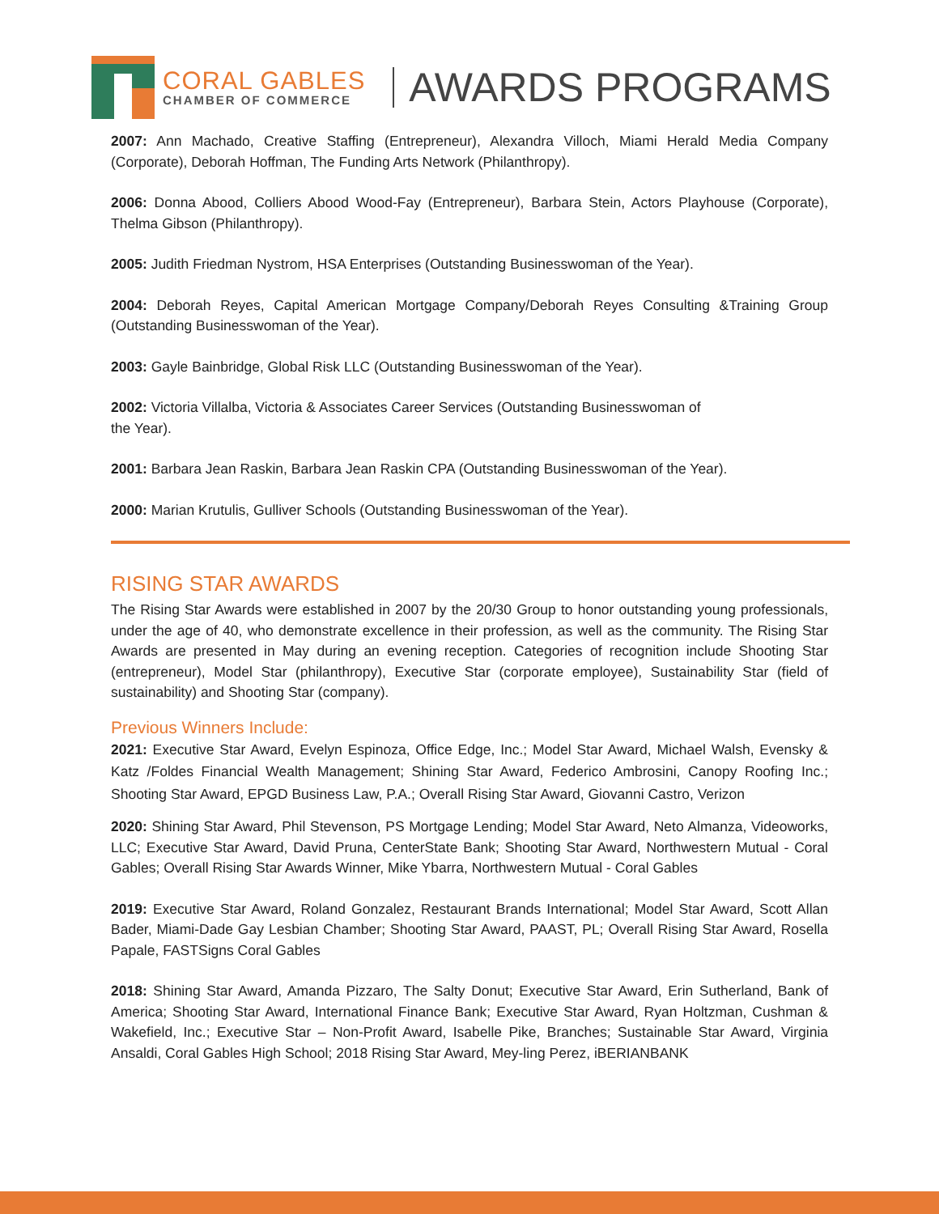CORAL GABLES
CHAMBER OF COMMERCE
AWARDS PROGRAMS
2007: Ann Machado, Creative Staffing (Entrepreneur), Alexandra Villoch, Miami Herald Media Company (Corporate), Deborah Hoffman, The Funding Arts Network (Philanthropy).
2006: Donna Abood, Colliers Abood Wood-Fay (Entrepreneur), Barbara Stein, Actors Playhouse (Corporate), Thelma Gibson (Philanthropy).
2005: Judith Friedman Nystrom, HSA Enterprises (Outstanding Businesswoman of the Year).
2004: Deborah Reyes, Capital American Mortgage Company/Deborah Reyes Consulting &Training Group (Outstanding Businesswoman of the Year).
2003: Gayle Bainbridge, Global Risk LLC (Outstanding Businesswoman of the Year).
2002: Victoria Villalba, Victoria & Associates Career Services (Outstanding Businesswoman of
the Year).
2001: Barbara Jean Raskin, Barbara Jean Raskin CPA (Outstanding Businesswoman of the Year).
2000: Marian Krutulis, Gulliver Schools (Outstanding Businesswoman of the Year).
RISING STAR AWARDS
The Rising Star Awards were established in 2007 by the 20/30 Group to honor outstanding young professionals, under the age of 40, who demonstrate excellence in their profession, as well as the community. The Rising Star Awards are presented in May during an evening reception. Categories of recognition include Shooting Star (entrepreneur), Model Star (philanthropy), Executive Star (corporate employee), Sustainability Star (field of sustainability) and Shooting Star (company).
Previous Winners Include:
2021: Executive Star Award, Evelyn Espinoza, Office Edge, Inc.; Model Star Award, Michael Walsh, Evensky & Katz /Foldes Financial Wealth Management; Shining Star Award, Federico Ambrosini, Canopy Roofing Inc.; Shooting Star Award, EPGD Business Law, P.A.; Overall Rising Star Award, Giovanni Castro, Verizon
2020: Shining Star Award, Phil Stevenson, PS Mortgage Lending; Model Star Award, Neto Almanza, Videoworks, LLC; Executive Star Award, David Pruna, CenterState Bank; Shooting Star Award, Northwestern Mutual - Coral Gables; Overall Rising Star Awards Winner, Mike Ybarra, Northwestern Mutual - Coral Gables
2019: Executive Star Award, Roland Gonzalez, Restaurant Brands International; Model Star Award, Scott Allan Bader, Miami-Dade Gay Lesbian Chamber; Shooting Star Award, PAAST, PL; Overall Rising Star Award, Rosella Papale, FASTSigns Coral Gables
2018: Shining Star Award, Amanda Pizzaro, The Salty Donut; Executive Star Award, Erin Sutherland, Bank of America; Shooting Star Award, International Finance Bank; Executive Star Award, Ryan Holtzman, Cushman & Wakefield, Inc.; Executive Star – Non-Profit Award, Isabelle Pike, Branches; Sustainable Star Award, Virginia Ansaldi, Coral Gables High School; 2018 Rising Star Award, Mey-ling Perez, iBERIANBANK